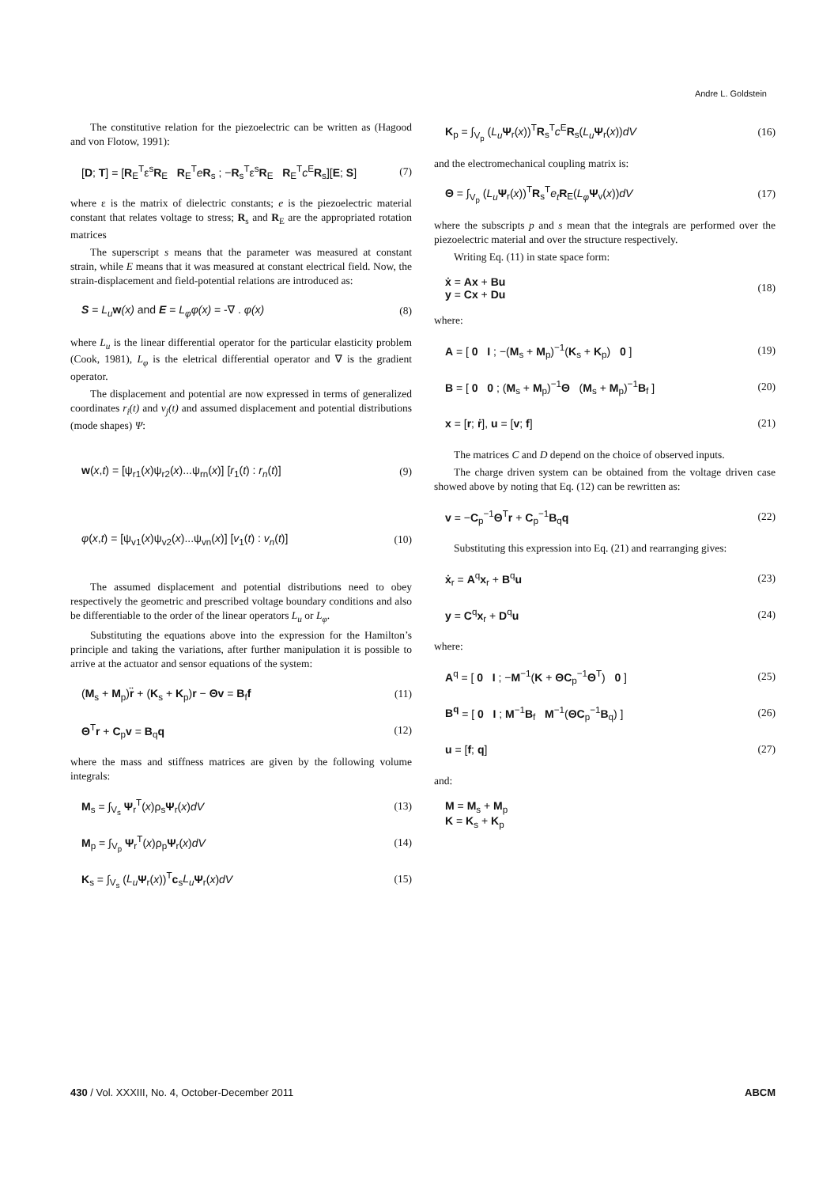Andre L. Goldstein
The constitutive relation for the piezoelectric can be written as (Hagood and von Flotow, 1991):
[D; T] = [R<sub>E</sub><sup>T</sup>ε<sup>s</sup>R<sub>E</sub> R<sub>E</sub><sup>T</sup>eR<sub>s</sub> ; −R<sub>s</sub><sup>T</sup>ε<sup>s</sup>R<sub>E</sub> R<sub>E</sub><sup>T</sup>c<sup>E</sup>R<sub>s</sub>][E; S] (7)
where ε is the matrix of dielectric constants; e is the piezoelectric material constant that relates voltage to stress; R<sub>s</sub> and R<sub>E</sub> are the appropriated rotation matrices
The superscript s means that the parameter was measured at constant strain, while E means that it was measured at constant electrical field. Now, the strain-displacement and field-potential relations are introduced as:
S = L<sub>u</sub> w(x) and E = L<sub>φ</sub>φ(x) = -∇ . φ(x) (8)
where L<sub>u</sub> is the linear differential operator for the particular elasticity problem (Cook, 1981), L<sub>φ</sub> is the eletrical differential operator and ∇ is the gradient operator.
The displacement and potential are now expressed in terms of generalized coordinates r<sub>i</sub>(t) and v<sub>j</sub>(t) and assumed displacement and potential distributions (mode shapes) Ψ:
w(x,t) = [ψ<sub>r1</sub>(x)ψ<sub>r2</sub>(x)...ψ<sub>rn</sub>(x)] [r<sub>1</sub>(t) : r<sub>n</sub>(t)] (9)
φ(x,t) = [ψ<sub>v1</sub>(x)ψ<sub>v2</sub>(x)...ψ<sub>vn</sub>(x)] [v<sub>1</sub>(t) : v<sub>n</sub>(t)] (10)
The assumed displacement and potential distributions need to obey respectively the geometric and prescribed voltage boundary conditions and also be differentiable to the order of the linear operators L<sub>u</sub> or L<sub>φ</sub>.
Substituting the equations above into the expression for the Hamilton’s principle and taking the variations, after further manipulation it is possible to arrive at the actuator and sensor equations of the system:
(M<sub>s</sub> + M<sub>p</sub>)r̈ + (K<sub>s</sub> + K<sub>p</sub>)r − Θv = B<sub>f</sub>f (11)
Θ<sup>T</sup>r + C<sub>p</sub>v = B<sub>q</sub>q (12)
where the mass and stiffness matrices are given by the following volume integrals:
M<sub>s</sub> = ∫<sub>V<sub>s</sub></sub> Ψ<sub>r</sub><sup>T</sup>(x)ρ<sub>s</sub>Ψ<sub>r</sub>(x)dV (13)
M<sub>p</sub> = ∫<sub>V<sub>p</sub></sub> Ψ<sub>r</sub><sup>T</sup>(x)ρ<sub>p</sub>Ψ<sub>r</sub>(x)dV (14)
K<sub>s</sub> = ∫<sub>V<sub>s</sub></sub> (L<sub>u</sub> Ψ<sub>r</sub>(x))<sup>T</sup>c<sub>s</sub>L<sub>u</sub> Ψ<sub>r</sub>(x)dV (15)
K<sub>p</sub> = ∫<sub>V<sub>p</sub></sub> (L<sub>u</sub> Ψ<sub>r</sub>(x))<sup>T</sup>R<sub>s</sub><sup>T</sup>c<sup>E</sup>R<sub>s</sub>(L<sub>u</sub> Ψ<sub>r</sub>(x))dV (16)
and the electromechanical coupling matrix is:
Θ = ∫<sub>V<sub>p</sub></sub> (L<sub>u</sub> Ψ<sub>r</sub>(x))<sup>T</sup>R<sub>s</sub><sup>T</sup>e<sub>t</sub> R<sub>E</sub>(L<sub>φ</sub> Ψ<sub>v</sub>(x))dV (17)
where the subscripts p and s mean that the integrals are performed over the piezoelectric material and over the structure respectively.
Writing Eq. (11) in state space form:
ẋ = Ax + Bu
y = Cx + Du (18)
where:
A = [ 0 I ; −(M<sub>s</sub> + M<sub>p</sub>)<sup>−1</sup>(K<sub>s</sub> + K<sub>p</sub>) 0 ] (19)
B = [ 0 0 ; (M<sub>s</sub> + M<sub>p</sub>)<sup>−1</sup>Θ (M<sub>s</sub> + M<sub>p</sub>)<sup>−1</sup>B<sub>f</sub> ] (20)
x = [r; ṙ], u = [v; f] (21)
The matrices C and D depend on the choice of observed inputs.
The charge driven system can be obtained from the voltage driven case showed above by noting that Eq. (12) can be rewritten as:
v = −C<sub>p</sub><sup>−1</sup>Θ<sup>T</sup>r + C<sub>p</sub><sup>−1</sup>B<sub>q</sub>q (22)
Substituting this expression into Eq. (21) and rearranging gives:
ẋ<sub>r</sub> = A<sup>q</sup>x<sub>r</sub> + B<sup>q</sup>u (23)
y = C<sup>q</sup>x<sub>r</sub> + D<sup>q</sup>u (24)
where:
A<sup>q</sup> = [ 0 I ; −M<sup>−1</sup>(K + ΘC<sub>p</sub><sup>−1</sup>Θ<sup>T</sup>) 0 ] (25)
B<sup>q</sup> = [ 0 I ; M<sup>−1</sup>B<sub>f</sub> M<sup>−1</sup>(ΘC<sub>p</sub><sup>−1</sup>B<sub>q</sub>) ] (26)
u = [f; q] (27)
and:
M = M<sub>s</sub> + M<sub>p</sub>
K = K<sub>s</sub> + K<sub>p</sub>
430 / Vol. XXXIII, No. 4, October-December 2011 ABCM